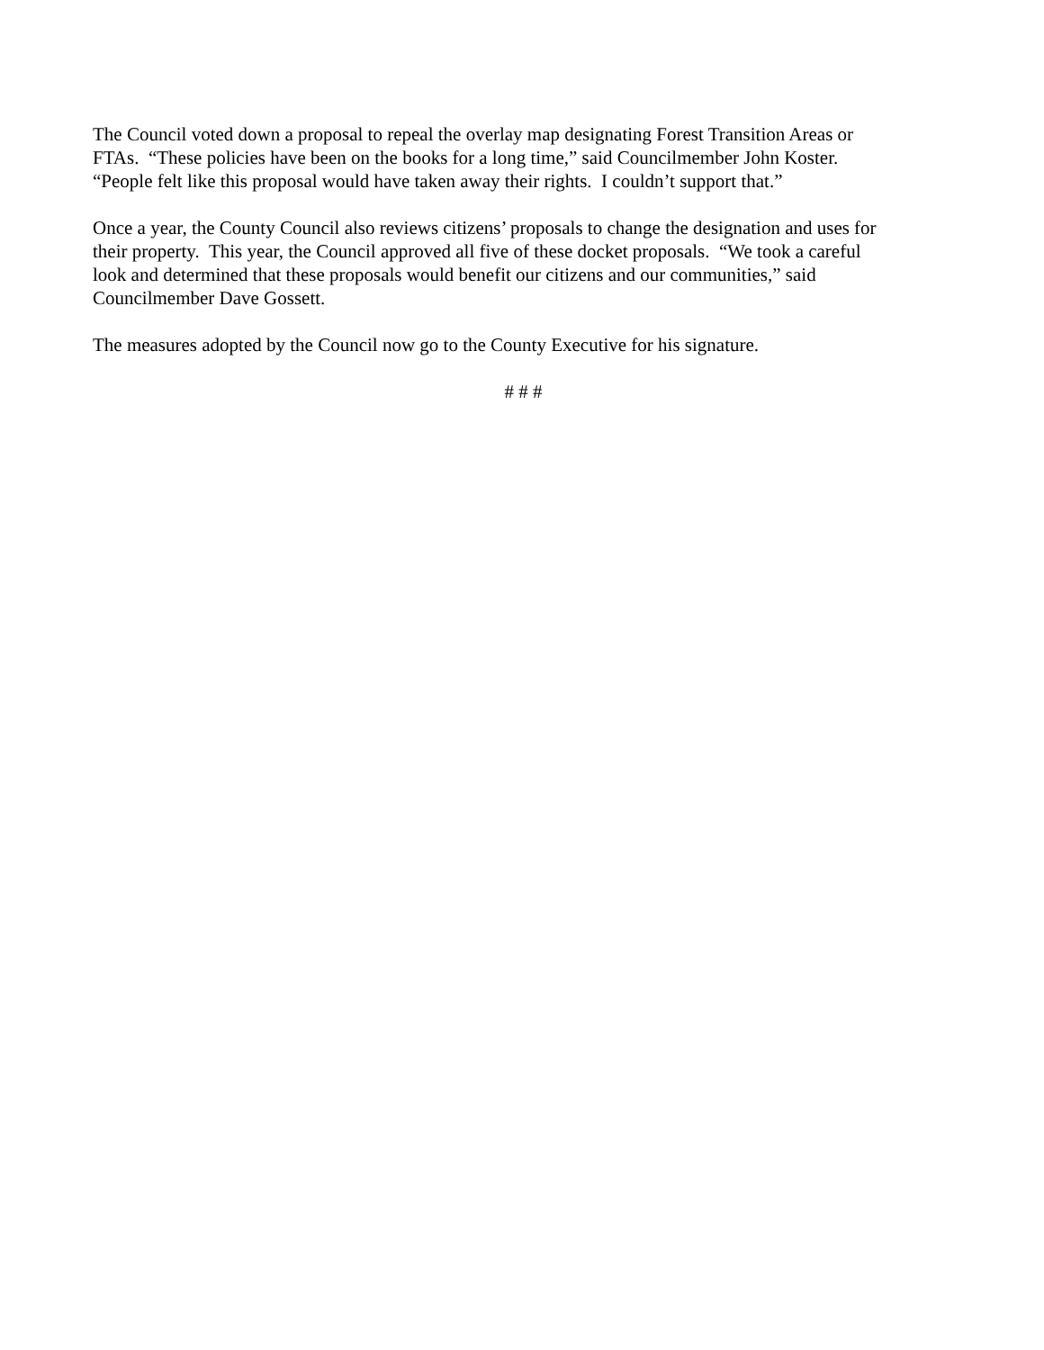The Council voted down a proposal to repeal the overlay map designating Forest Transition Areas or
FTAs. “These policies have been on the books for a long time,” said Councilmember John Koster.
“People felt like this proposal would have taken away their rights. I couldn’t support that.”
Once a year, the County Council also reviews citizens’ proposals to change the designation and uses for
their property. This year, the Council approved all five of these docket proposals. “We took a careful
look and determined that these proposals would benefit our citizens and our communities,” said
Councilmember Dave Gossett.
The measures adopted by the Council now go to the County Executive for his signature.
# # #